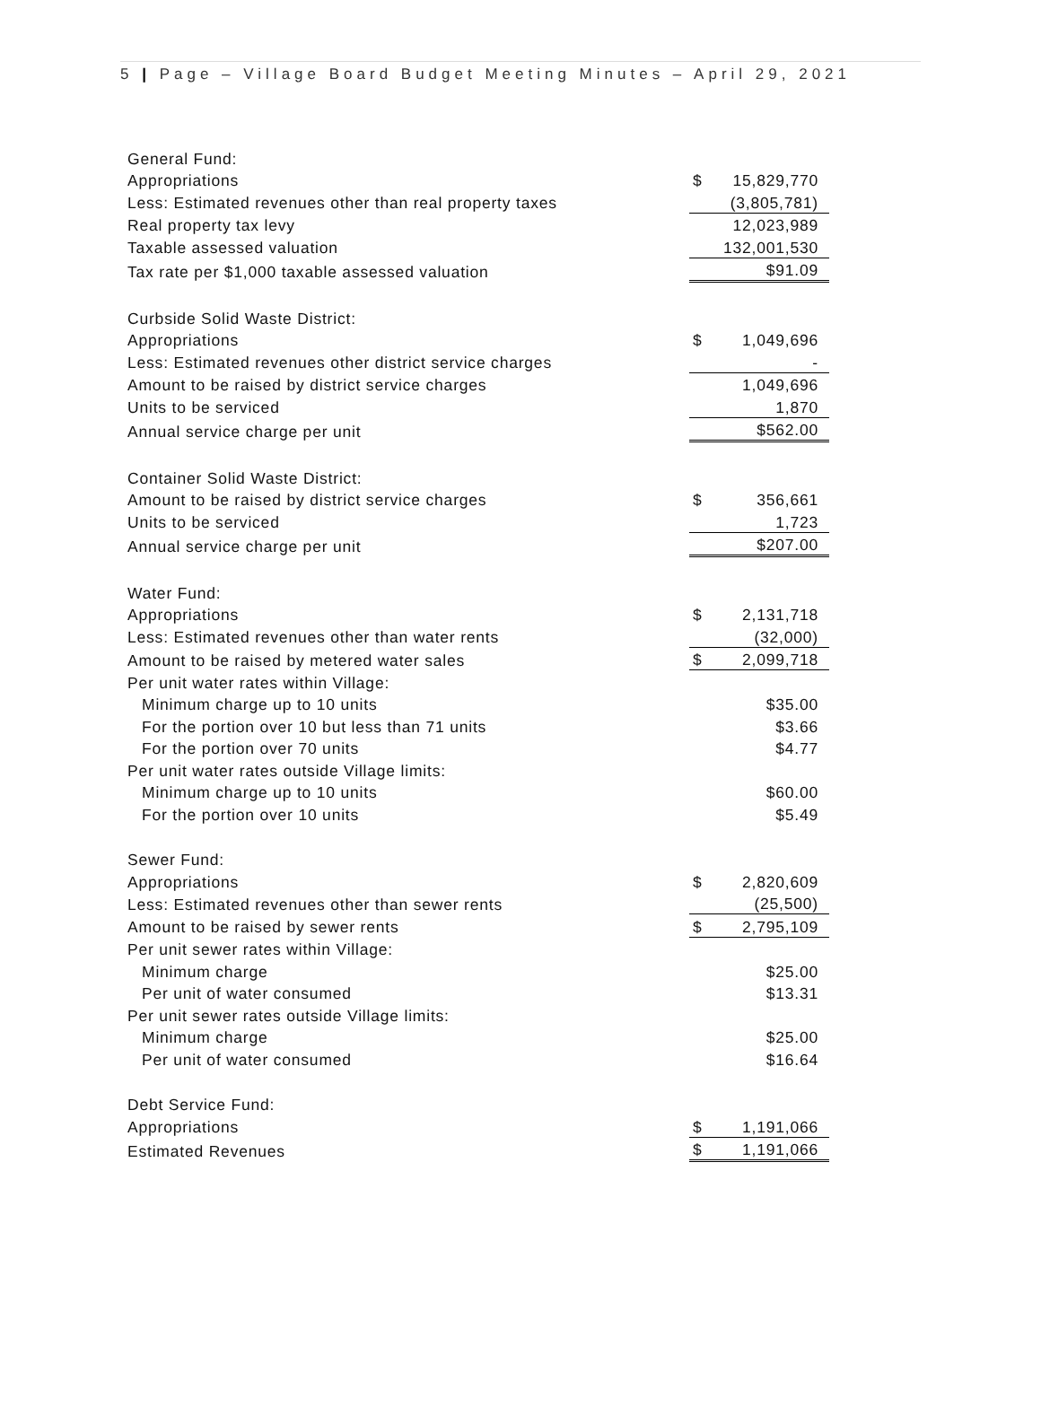5 | Page – Village Board Budget Meeting Minutes – April 29, 2021
| General Fund: | | |
| Appropriations | $ | 15,829,770 |
| Less: Estimated revenues other than real property taxes | | (3,805,781) |
| Real property tax levy | | 12,023,989 |
| Taxable assessed valuation | | 132,001,530 |
| Tax rate per $1,000 taxable assessed valuation | | $91.09 |
| Curbside Solid Waste District: | | |
| Appropriations | $ | 1,049,696 |
| Less: Estimated revenues other district service charges | | - |
| Amount to be raised by district service charges | | 1,049,696 |
| Units to be serviced | | 1,870 |
| Annual service charge per unit | | $562.00 |
| Container Solid Waste District: | | |
| Amount to be raised by district service charges | $ | 356,661 |
| Units to be serviced | | 1,723 |
| Annual service charge per unit | | $207.00 |
| Water Fund: | | |
| Appropriations | $ | 2,131,718 |
| Less: Estimated revenues other than water rents | | (32,000) |
| Amount to be raised by metered water sales | $ | 2,099,718 |
| Per unit water rates within Village: | | |
| Minimum charge up to 10 units | | $35.00 |
| For the portion over 10 but less than 71 units | | $3.66 |
| For the portion over 70 units | | $4.77 |
| Per unit water rates outside Village limits: | | |
| Minimum charge up to 10 units | | $60.00 |
| For the portion over 10 units | | $5.49 |
| Sewer Fund: | | |
| Appropriations | $ | 2,820,609 |
| Less: Estimated revenues other than sewer rents | | (25,500) |
| Amount to be raised by sewer rents | $ | 2,795,109 |
| Per unit sewer rates within Village: | | |
| Minimum charge | | $25.00 |
| Per unit of water consumed | | $13.31 |
| Per unit sewer rates outside Village limits: | | |
| Minimum charge | | $25.00 |
| Per unit of water consumed | | $16.64 |
| Debt Service Fund: | | |
| Appropriations | $ | 1,191,066 |
| Estimated Revenues | $ | 1,191,066 |